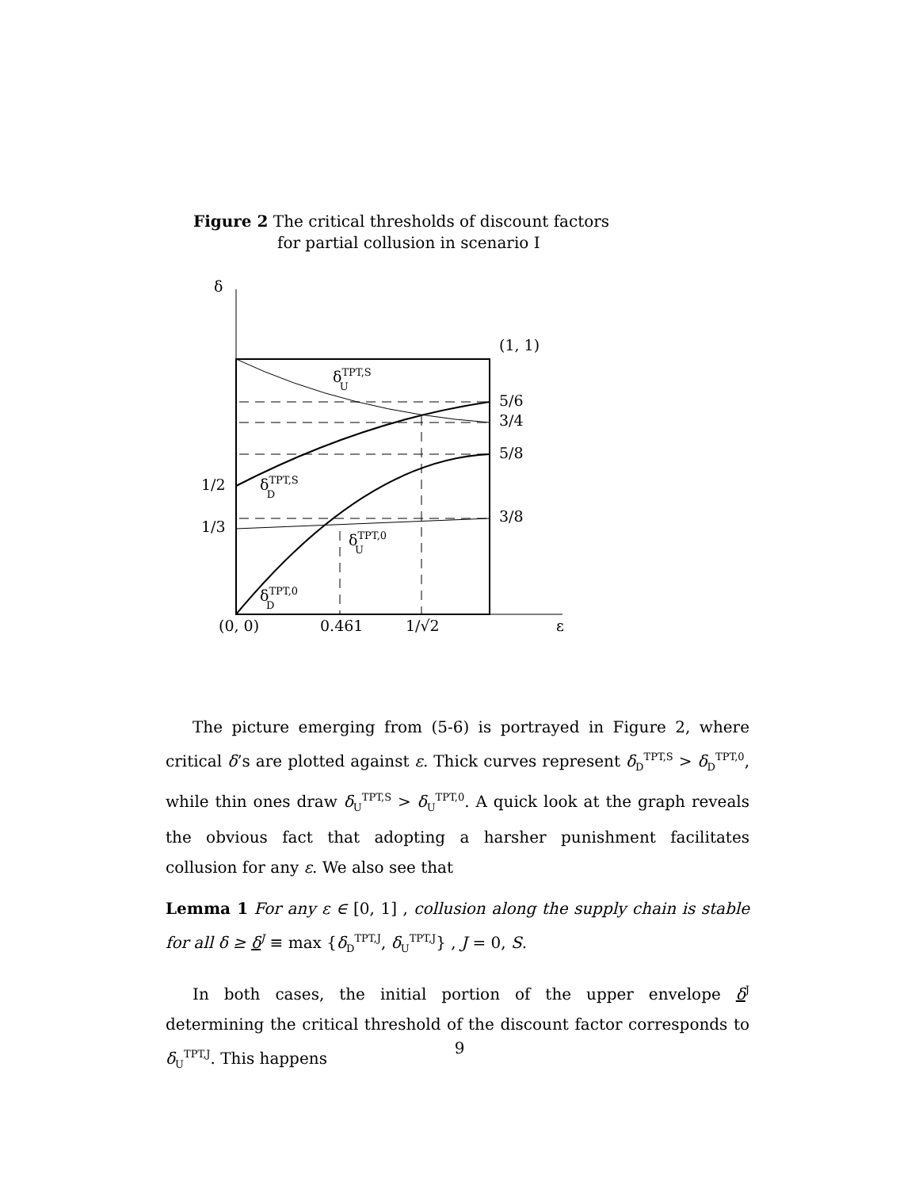Figure 2 The critical thresholds of discount factors
for partial collusion in scenario I
δ
(1, 1)
5/6
3/4
5/8
3/8
1/2
1/3
(0, 0)
0.461
1/√2
ε
δTPT,SU
δTPT,SD
δTPT,0U
δTPT,0D
The picture emerging from (5-6) is portrayed in Figure 2, where critical δ’s are plotted against ε. Thick curves represent δ<sub>D</sub><sup>TPT,S</sup> > δ<sub>D</sub><sup>TPT,0</sup>, while thin ones draw δ<sub>U</sub><sup>TPT,S</sup> > δ<sub>U</sub><sup>TPT,0</sup>. A quick look at the graph reveals the obvious fact that adopting a harsher punishment facilitates collusion for any ε. We also see that
Lemma 1 For any ε ∈ [0, 1] , collusion along the supply chain is stable for all δ ≥ δ<sup>J</sup> ≡ max {δ<sub>D</sub><sup>TPT,J</sup>, δ<sub>U</sub><sup>TPT,J</sup>} , J = 0, S.
In both cases, the initial portion of the upper envelope δ<sup>J</sup> determining the critical threshold of the discount factor corresponds to δ<sub>U</sub><sup>TPT,J</sup>. This happens
9